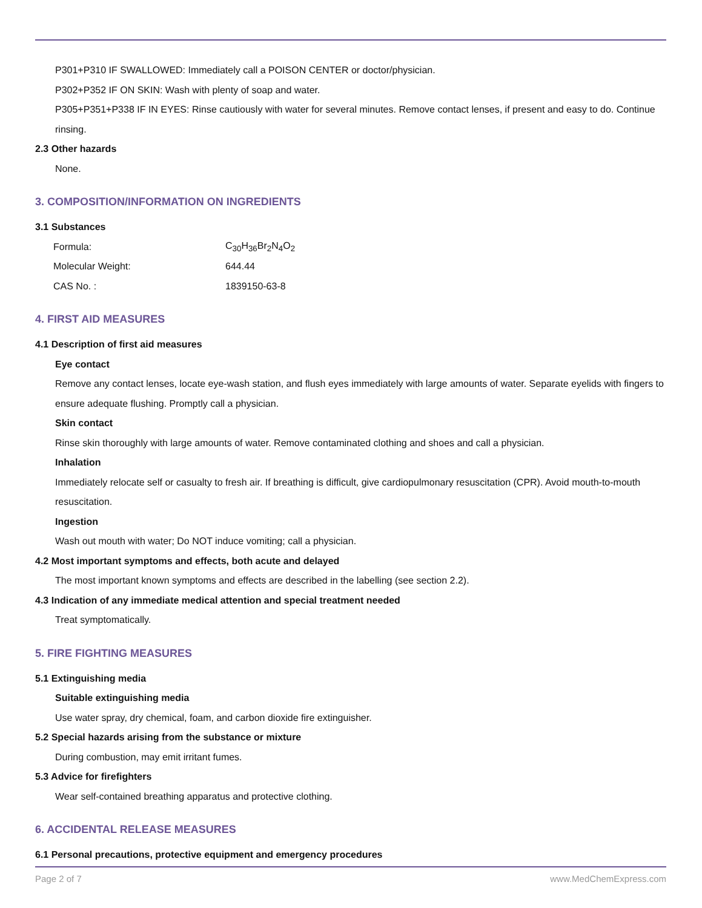P301+P310 IF SWALLOWED: Immediately call a POISON CENTER or doctor/physician.
P302+P352 IF ON SKIN: Wash with plenty of soap and water.
P305+P351+P338 IF IN EYES: Rinse cautiously with water for several minutes. Remove contact lenses, if present and easy to do. Continue rinsing.
2.3 Other hazards
None.
3. COMPOSITION/INFORMATION ON INGREDIENTS
3.1 Substances
| Formula: | C<sub>30</sub>H<sub>36</sub>Br<sub>2</sub>N<sub>4</sub>O<sub>2</sub> |
| Molecular Weight: | 644.44 |
| CAS No. : | 1839150-63-8 |
4. FIRST AID MEASURES
4.1 Description of first aid measures
Eye contact
Remove any contact lenses, locate eye-wash station, and flush eyes immediately with large amounts of water. Separate eyelids with fingers to ensure adequate flushing. Promptly call a physician.
Skin contact
Rinse skin thoroughly with large amounts of water. Remove contaminated clothing and shoes and call a physician.
Inhalation
Immediately relocate self or casualty to fresh air. If breathing is difficult, give cardiopulmonary resuscitation (CPR). Avoid mouth-to-mouth resuscitation.
Ingestion
Wash out mouth with water; Do NOT induce vomiting; call a physician.
4.2 Most important symptoms and effects, both acute and delayed
The most important known symptoms and effects are described in the labelling (see section 2.2).
4.3 Indication of any immediate medical attention and special treatment needed
Treat symptomatically.
5. FIRE FIGHTING MEASURES
5.1 Extinguishing media
Suitable extinguishing media
Use water spray, dry chemical, foam, and carbon dioxide fire extinguisher.
5.2 Special hazards arising from the substance or mixture
During combustion, may emit irritant fumes.
5.3 Advice for firefighters
Wear self-contained breathing apparatus and protective clothing.
6. ACCIDENTAL RELEASE MEASURES
6.1 Personal precautions, protective equipment and emergency procedures
Page 2 of 7 www.MedChemExpress.com